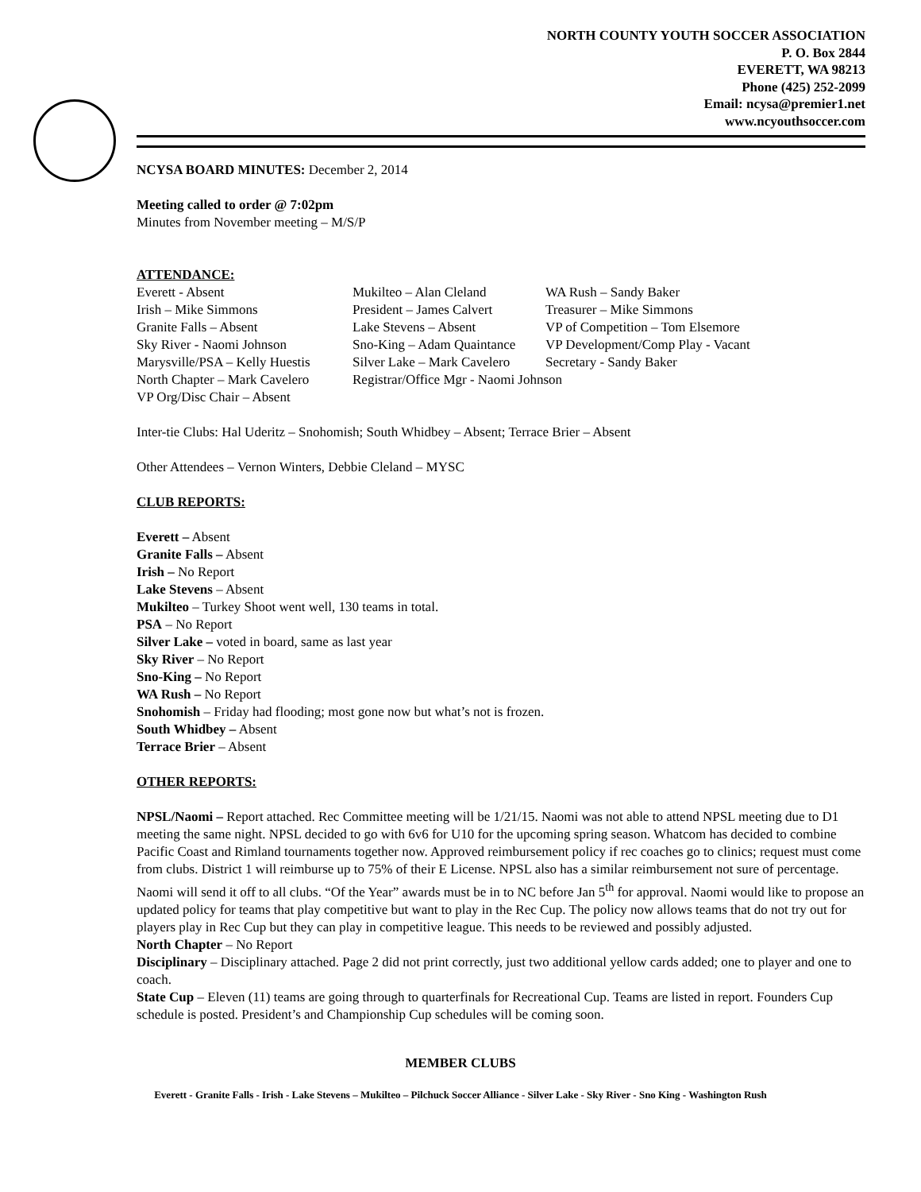NORTH COUNTY YOUTH SOCCER ASSOCIATION
P. O. Box 2844
EVERETT, WA 98213
Phone (425) 252-2099
Email: ncysa@premier1.net
www.ncyouthsoccer.com
NCYSA BOARD MINUTES: December 2, 2014
Meeting called to order @ 7:02pm
Minutes from November meeting – M/S/P
ATTENDANCE:
Everett - Absent
Mukilteo – Alan Cleland
WA Rush – Sandy Baker
Irish – Mike Simmons
President – James Calvert
Treasurer – Mike Simmons
Granite Falls – Absent
Lake Stevens – Absent
VP of Competition – Tom Elsemore
Sky River - Naomi Johnson
Sno-King – Adam Quaintance
VP Development/Comp Play - Vacant
Marysville/PSA – Kelly Huestis
Silver Lake – Mark Cavelero
Secretary - Sandy Baker
North Chapter – Mark Cavelero
Registrar/Office Mgr - Naomi Johnson
VP Org/Disc Chair – Absent
Inter-tie Clubs: Hal Uderitz – Snohomish; South Whidbey – Absent; Terrace Brier – Absent
Other Attendees – Vernon Winters, Debbie Cleland – MYSC
CLUB REPORTS:
Everett – Absent
Granite Falls – Absent
Irish – No Report
Lake Stevens – Absent
Mukilteo – Turkey Shoot went well, 130 teams in total.
PSA – No Report
Silver Lake – voted in board, same as last year
Sky River – No Report
Sno-King – No Report
WA Rush – No Report
Snohomish – Friday had flooding; most gone now but what’s not is frozen.
South Whidbey – Absent
Terrace Brier – Absent
OTHER REPORTS:
NPSL/Naomi – Report attached. Rec Committee meeting will be 1/21/15. Naomi was not able to attend NPSL meeting due to D1 meeting the same night. NPSL decided to go with 6v6 for U10 for the upcoming spring season. Whatcom has decided to combine Pacific Coast and Rimland tournaments together now. Approved reimbursement policy if rec coaches go to clinics; request must come from clubs. District 1 will reimburse up to 75% of their E License. NPSL also has a similar reimbursement not sure of percentage. Naomi will send it off to all clubs. “Of the Year” awards must be in to NC before Jan 5<sup>th</sup> for approval. Naomi would like to propose an updated policy for teams that play competitive but want to play in the Rec Cup. The policy now allows teams that do not try out for players play in Rec Cup but they can play in competitive league. This needs to be reviewed and possibly adjusted.
North Chapter – No Report
Disciplinary – Disciplinary attached. Page 2 did not print correctly, just two additional yellow cards added; one to player and one to coach.
State Cup – Eleven (11) teams are going through to quarterfinals for Recreational Cup. Teams are listed in report. Founders Cup schedule is posted. President’s and Championship Cup schedules will be coming soon.
MEMBER CLUBS
Everett - Granite Falls - Irish - Lake Stevens – Mukilteo – Pilchuck Soccer Alliance - Silver Lake - Sky River - Sno King - Washington Rush